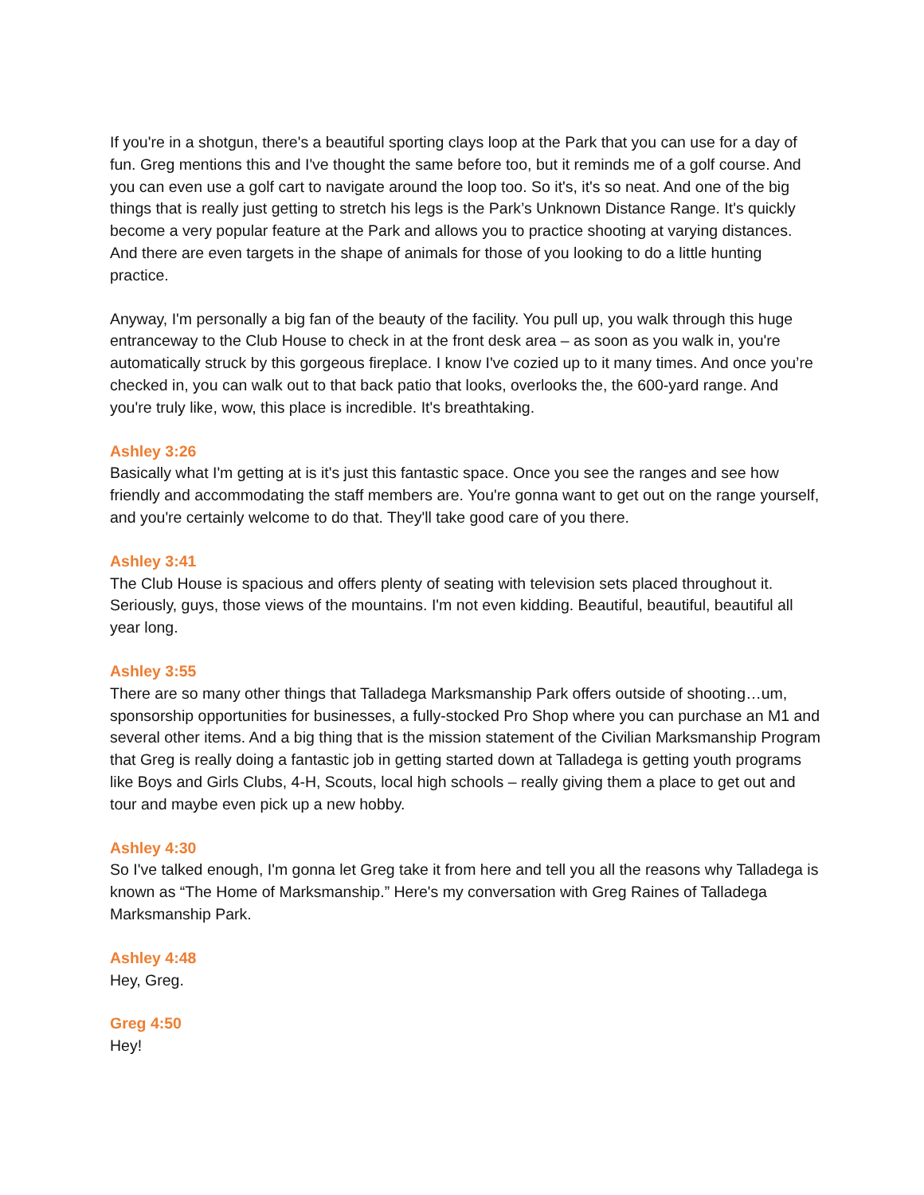If you're in a shotgun, there's a beautiful sporting clays loop at the Park that you can use for a day of fun. Greg mentions this and I've thought the same before too, but it reminds me of a golf course. And you can even use a golf cart to navigate around the loop too. So it's, it's so neat. And one of the big things that is really just getting to stretch his legs is the Park’s Unknown Distance Range. It's quickly become a very popular feature at the Park and allows you to practice shooting at varying distances. And there are even targets in the shape of animals for those of you looking to do a little hunting practice.
Anyway, I'm personally a big fan of the beauty of the facility. You pull up, you walk through this huge entranceway to the Club House to check in at the front desk area – as soon as you walk in, you're automatically struck by this gorgeous fireplace. I know I've cozied up to it many times. And once you’re checked in, you can walk out to that back patio that looks, overlooks the, the 600-yard range. And you're truly like, wow, this place is incredible. It's breathtaking.
Ashley 3:26
Basically what I'm getting at is it's just this fantastic space. Once you see the ranges and see how friendly and accommodating the staff members are. You're gonna want to get out on the range yourself, and you're certainly welcome to do that. They'll take good care of you there.
Ashley 3:41
The Club House is spacious and offers plenty of seating with television sets placed throughout it. Seriously, guys, those views of the mountains. I'm not even kidding. Beautiful, beautiful, beautiful all year long.
Ashley 3:55
There are so many other things that Talladega Marksmanship Park offers outside of shooting…um, sponsorship opportunities for businesses, a fully-stocked Pro Shop where you can purchase an M1 and several other items. And a big thing that is the mission statement of the Civilian Marksmanship Program that Greg is really doing a fantastic job in getting started down at Talladega is getting youth programs like Boys and Girls Clubs, 4-H, Scouts, local high schools – really giving them a place to get out and tour and maybe even pick up a new hobby.
Ashley 4:30
So I've talked enough, I'm gonna let Greg take it from here and tell you all the reasons why Talladega is known as “The Home of Marksmanship.” Here's my conversation with Greg Raines of Talladega Marksmanship Park.
Ashley 4:48
Hey, Greg.
Greg 4:50
Hey!